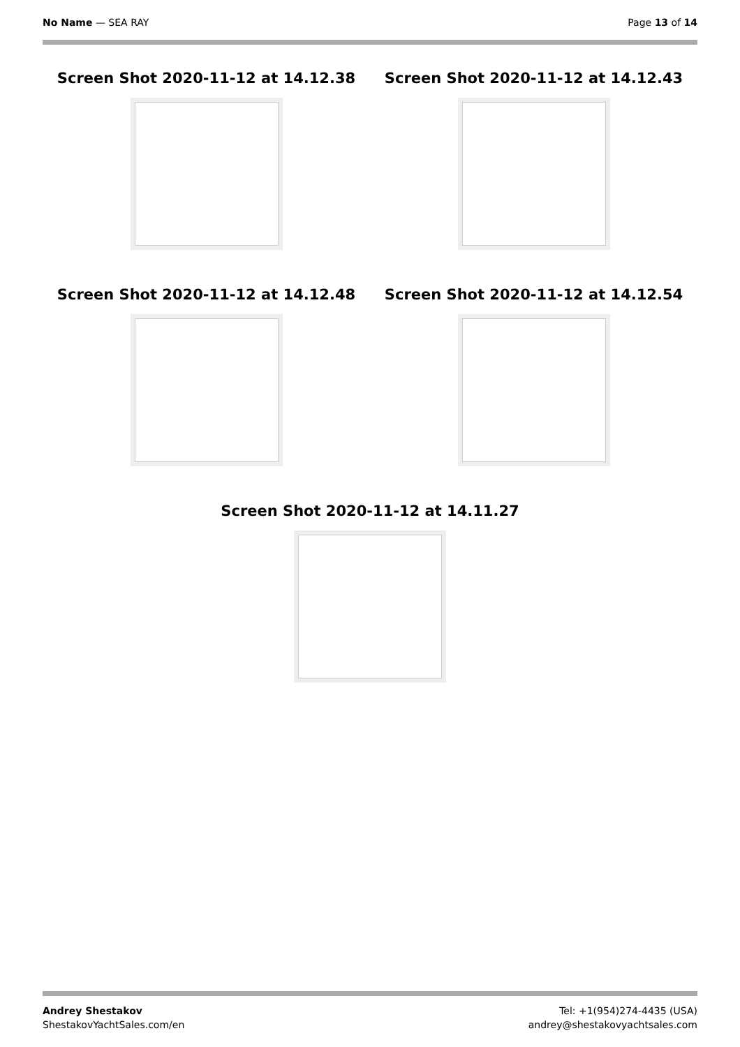No Name — SEA RAY Page 13 of 14
Screen Shot 2020-11-12 at 14.12.38 Screen Shot 2020-11-12 at 14.12.43
Screen Shot 2020-11-12 at 14.12.48 Screen Shot 2020-11-12 at 14.12.54
Screen Shot 2020-11-12 at 14.11.27
Andrey Shestakov
ShestakovYachtSales.com/en
Tel: +1(954)274-4435 (USA)
andrey@shestakovyachtsales.com